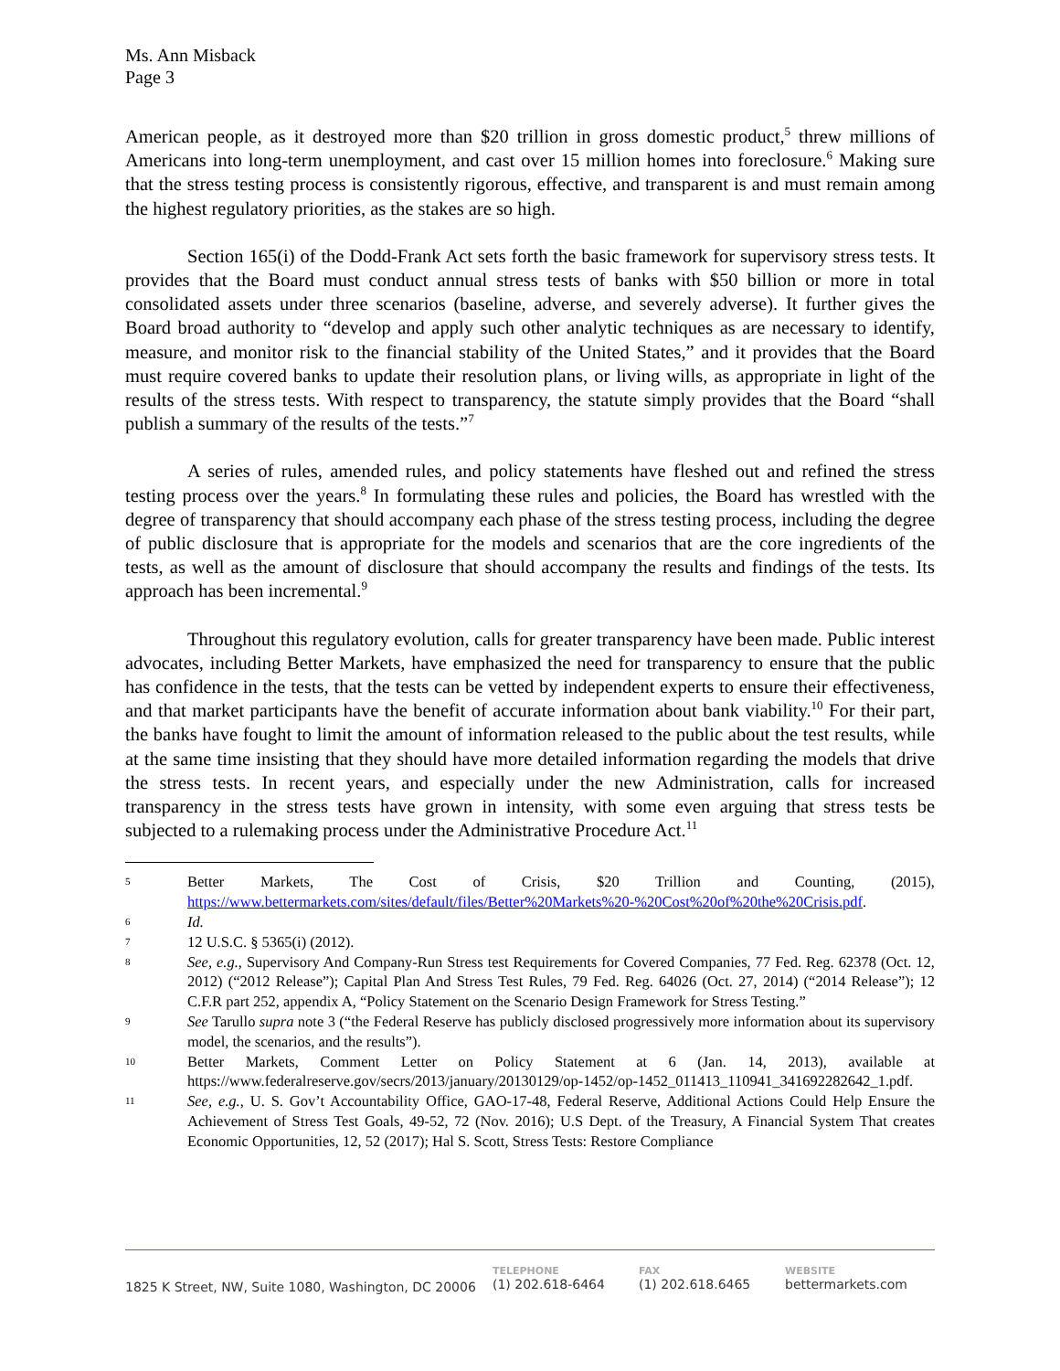Ms. Ann Misback
Page 3
American people, as it destroyed more than $20 trillion in gross domestic product,<sup>5</sup> threw millions of Americans into long-term unemployment, and cast over 15 million homes into foreclosure.<sup>6</sup> Making sure that the stress testing process is consistently rigorous, effective, and transparent is and must remain among the highest regulatory priorities, as the stakes are so high.
Section 165(i) of the Dodd-Frank Act sets forth the basic framework for supervisory stress tests. It provides that the Board must conduct annual stress tests of banks with $50 billion or more in total consolidated assets under three scenarios (baseline, adverse, and severely adverse). It further gives the Board broad authority to “develop and apply such other analytic techniques as are necessary to identify, measure, and monitor risk to the financial stability of the United States,” and it provides that the Board must require covered banks to update their resolution plans, or living wills, as appropriate in light of the results of the stress tests. With respect to transparency, the statute simply provides that the Board “shall publish a summary of the results of the tests.”<sup>7</sup>
A series of rules, amended rules, and policy statements have fleshed out and refined the stress testing process over the years.<sup>8</sup> In formulating these rules and policies, the Board has wrestled with the degree of transparency that should accompany each phase of the stress testing process, including the degree of public disclosure that is appropriate for the models and scenarios that are the core ingredients of the tests, as well as the amount of disclosure that should accompany the results and findings of the tests. Its approach has been incremental.<sup>9</sup>
Throughout this regulatory evolution, calls for greater transparency have been made. Public interest advocates, including Better Markets, have emphasized the need for transparency to ensure that the public has confidence in the tests, that the tests can be vetted by independent experts to ensure their effectiveness, and that market participants have the benefit of accurate information about bank viability.<sup>10</sup> For their part, the banks have fought to limit the amount of information released to the public about the test results, while at the same time insisting that they should have more detailed information regarding the models that drive the stress tests. In recent years, and especially under the new Administration, calls for increased transparency in the stress tests have grown in intensity, with some even arguing that stress tests be subjected to a rulemaking process under the Administrative Procedure Act.<sup>11</sup>
5
Better Markets, The Cost of Crisis, $20 Trillion and Counting, (2015), https://www.bettermarkets.com/sites/default/files/Better%20Markets%20-%20Cost%20of%20the%20Crisis.pdf.
6
Id.
7
12 U.S.C. § 5365(i) (2012).
8
See, e.g., Supervisory And Company-Run Stress test Requirements for Covered Companies, 77 Fed. Reg. 62378 (Oct. 12, 2012) (“2012 Release”); Capital Plan And Stress Test Rules, 79 Fed. Reg. 64026 (Oct. 27, 2014) (“2014 Release”); 12 C.F.R part 252, appendix A, “Policy Statement on the Scenario Design Framework for Stress Testing.”
9
See Tarullo supra note 3 (“the Federal Reserve has publicly disclosed progressively more information about its supervisory model, the scenarios, and the results”).
10
Better Markets, Comment Letter on Policy Statement at 6 (Jan. 14, 2013), available at https://www.federalreserve.gov/secrs/2013/january/20130129/op-1452/op-1452_011413_110941_341692282642_1.pdf.
11
See, e.g., U. S. Gov’t Accountability Office, GAO-17-48, Federal Reserve, Additional Actions Could Help Ensure the Achievement of Stress Test Goals, 49-52, 72 (Nov. 2016); U.S Dept. of the Treasury, A Financial System That creates Economic Opportunities, 12, 52 (2017); Hal S. Scott, Stress Tests: Restore Compliance
1825 K Street, NW, Suite 1080, Washington, DC 20006
TELEPHONE
(1) 202.618-6464
FAX
(1) 202.618.6465
WEBSITE
bettermarkets.com